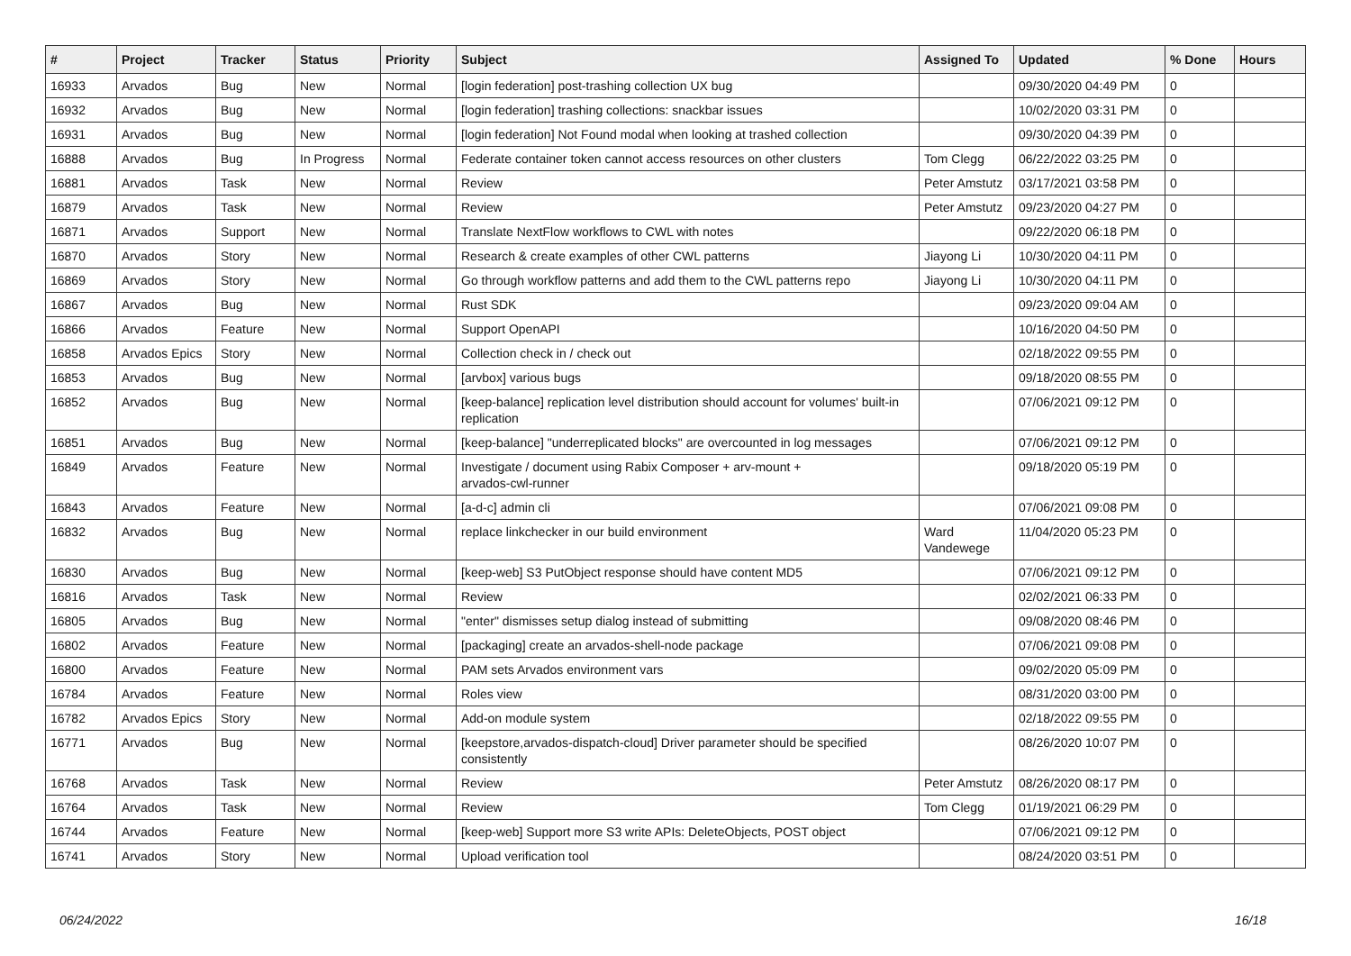| # | Project | Tracker | Status | Priority | Subject | Assigned To | Updated | % Done | Hours |
| --- | --- | --- | --- | --- | --- | --- | --- | --- | --- |
| 16933 | Arvados | Bug | New | Normal | [login federation] post-trashing collection UX bug | | 09/30/2020 04:49 PM | 0 | |
| 16932 | Arvados | Bug | New | Normal | [login federation] trashing collections: snackbar issues | | 10/02/2020 03:31 PM | 0 | |
| 16931 | Arvados | Bug | New | Normal | [login federation] Not Found modal when looking at trashed collection | | 09/30/2020 04:39 PM | 0 | |
| 16888 | Arvados | Bug | In Progress | Normal | Federate container token cannot access resources on other clusters | Tom Clegg | 06/22/2022 03:25 PM | 0 | |
| 16881 | Arvados | Task | New | Normal | Review | Peter Amstutz | 03/17/2021 03:58 PM | 0 | |
| 16879 | Arvados | Task | New | Normal | Review | Peter Amstutz | 09/23/2020 04:27 PM | 0 | |
| 16871 | Arvados | Support | New | Normal | Translate NextFlow workflows to CWL with notes | | 09/22/2020 06:18 PM | 0 | |
| 16870 | Arvados | Story | New | Normal | Research & create examples of other CWL patterns | Jiayong Li | 10/30/2020 04:11 PM | 0 | |
| 16869 | Arvados | Story | New | Normal | Go through workflow patterns and add them to the CWL patterns repo | Jiayong Li | 10/30/2020 04:11 PM | 0 | |
| 16867 | Arvados | Bug | New | Normal | Rust SDK | | 09/23/2020 09:04 AM | 0 | |
| 16866 | Arvados | Feature | New | Normal | Support OpenAPI | | 10/16/2020 04:50 PM | 0 | |
| 16858 | Arvados Epics | Story | New | Normal | Collection check in / check out | | 02/18/2022 09:55 PM | 0 | |
| 16853 | Arvados | Bug | New | Normal | [arvbox] various bugs | | 09/18/2020 08:55 PM | 0 | |
| 16852 | Arvados | Bug | New | Normal | [keep-balance] replication level distribution should account for volumes' built-in replication | | 07/06/2021 09:12 PM | 0 | |
| 16851 | Arvados | Bug | New | Normal | [keep-balance] "underreplicated blocks" are overcounted in log messages | | 07/06/2021 09:12 PM | 0 | |
| 16849 | Arvados | Feature | New | Normal | Investigate / document using Rabix Composer + arv-mount + arvados-cwl-runner | | 09/18/2020 05:19 PM | 0 | |
| 16843 | Arvados | Feature | New | Normal | [a-d-c] admin cli | | 07/06/2021 09:08 PM | 0 | |
| 16832 | Arvados | Bug | New | Normal | replace linkchecker in our build environment | Ward Vandewege | 11/04/2020 05:23 PM | 0 | |
| 16830 | Arvados | Bug | New | Normal | [keep-web] S3 PutObject response should have content MD5 | | 07/06/2021 09:12 PM | 0 | |
| 16816 | Arvados | Task | New | Normal | Review | | 02/02/2021 06:33 PM | 0 | |
| 16805 | Arvados | Bug | New | Normal | "enter" dismisses setup dialog instead of submitting | | 09/08/2020 08:46 PM | 0 | |
| 16802 | Arvados | Feature | New | Normal | [packaging] create an arvados-shell-node package | | 07/06/2021 09:08 PM | 0 | |
| 16800 | Arvados | Feature | New | Normal | PAM sets Arvados environment vars | | 09/02/2020 05:09 PM | 0 | |
| 16784 | Arvados | Feature | New | Normal | Roles view | | 08/31/2020 03:00 PM | 0 | |
| 16782 | Arvados Epics | Story | New | Normal | Add-on module system | | 02/18/2022 09:55 PM | 0 | |
| 16771 | Arvados | Bug | New | Normal | [keepstore,arvados-dispatch-cloud] Driver parameter should be specified consistently | | 08/26/2020 10:07 PM | 0 | |
| 16768 | Arvados | Task | New | Normal | Review | Peter Amstutz | 08/26/2020 08:17 PM | 0 | |
| 16764 | Arvados | Task | New | Normal | Review | Tom Clegg | 01/19/2021 06:29 PM | 0 | |
| 16744 | Arvados | Feature | New | Normal | [keep-web] Support more S3 write APIs: DeleteObjects, POST object | | 07/06/2021 09:12 PM | 0 | |
| 16741 | Arvados | Story | New | Normal | Upload verification tool | | 08/24/2020 03:51 PM | 0 | |
06/24/2022 16/18